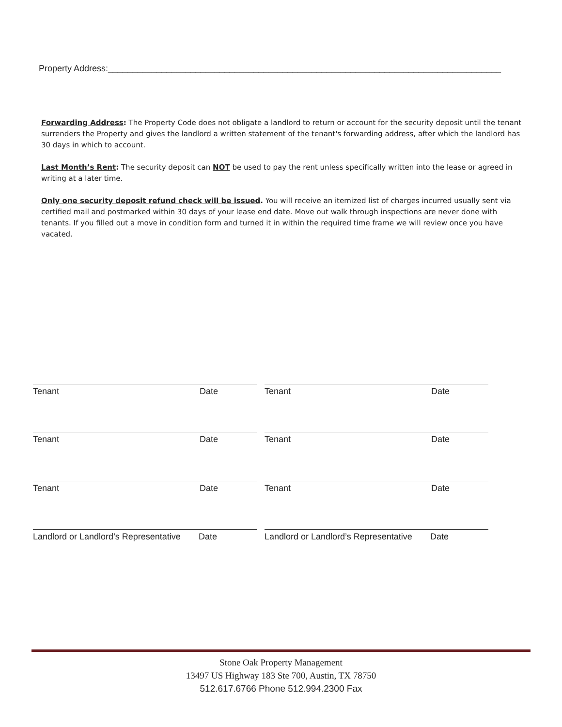Property Address:_________________________________________________________________________________
Forwarding Address: The Property Code does not obligate a landlord to return or account for the security deposit until the tenant surrenders the Property and gives the landlord a written statement of the tenant's forwarding address, after which the landlord has 30 days in which to account.
Last Month’s Rent: The security deposit can NOT be used to pay the rent unless specifically written into the lease or agreed in writing at a later time.
Only one security deposit refund check will be issued. You will receive an itemized list of charges incurred usually sent via certified mail and postmarked within 30 days of your lease end date. Move out walk through inspections are never done with tenants. If you filled out a move in condition form and turned it in within the required time frame we will review once you have vacated.
Tenant Date Tenant Date
Tenant Date Tenant Date
Tenant Date Tenant Date
Landlord or Landlord’s Representative Date Landlord or Landlord’s Representative Date
Stone Oak Property Management
13497 US Highway 183 Ste 700, Austin, TX 78750
512.617.6766 Phone 512.994.2300 Fax